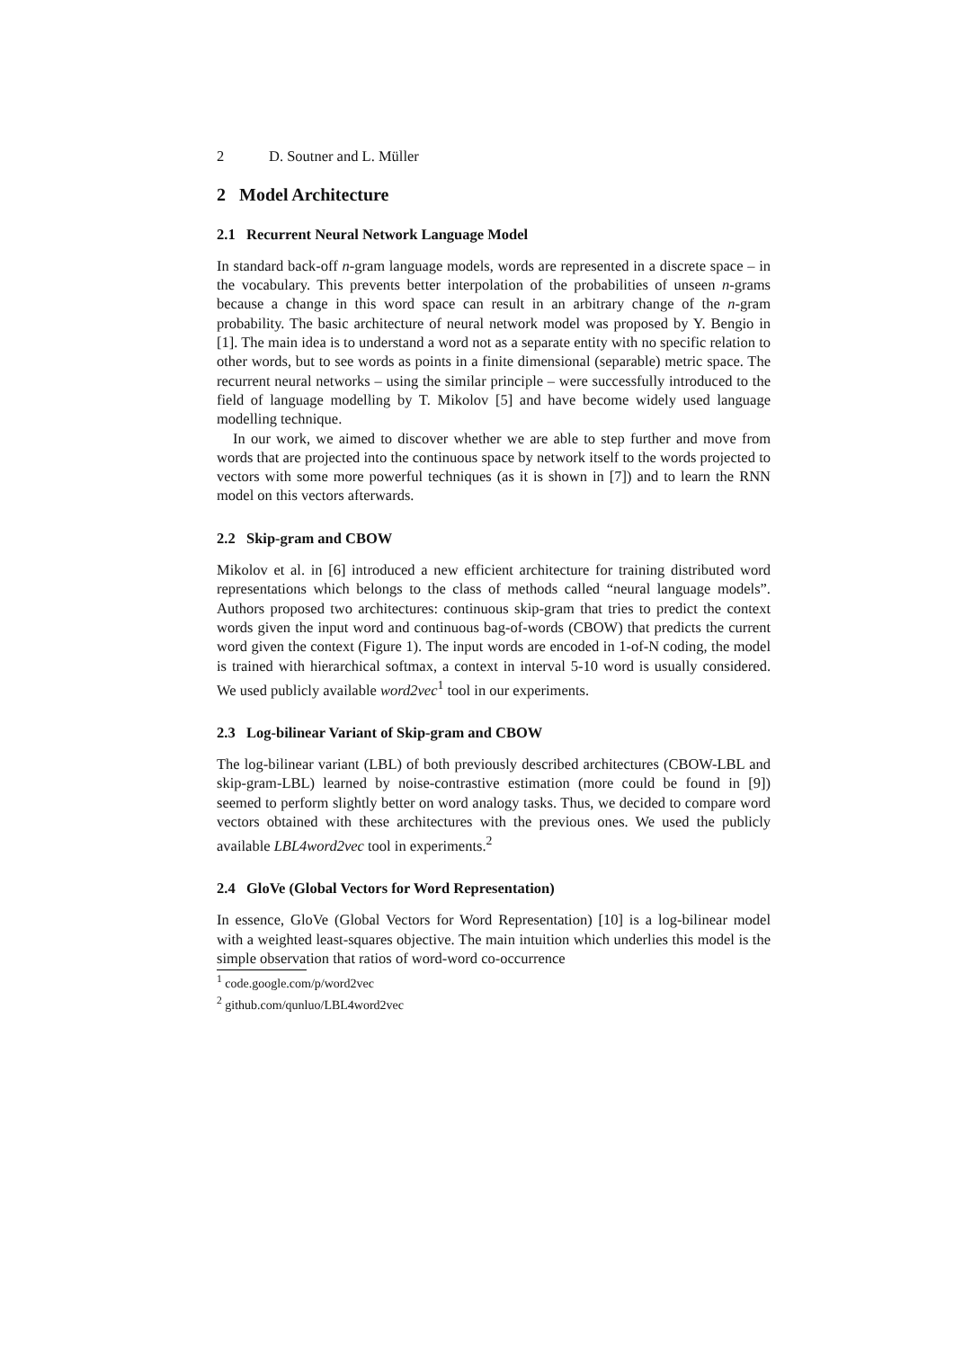2 D. Soutner and L. Müller
2 Model Architecture
2.1 Recurrent Neural Network Language Model
In standard back-off n-gram language models, words are represented in a discrete space – in the vocabulary. This prevents better interpolation of the probabilities of unseen n-grams because a change in this word space can result in an arbitrary change of the n-gram probability. The basic architecture of neural network model was proposed by Y. Bengio in [1]. The main idea is to understand a word not as a separate entity with no specific relation to other words, but to see words as points in a finite dimensional (separable) metric space. The recurrent neural networks – using the similar principle – were successfully introduced to the field of language modelling by T. Mikolov [5] and have become widely used language modelling technique.
In our work, we aimed to discover whether we are able to step further and move from words that are projected into the continuous space by network itself to the words projected to vectors with some more powerful techniques (as it is shown in [7]) and to learn the RNN model on this vectors afterwards.
2.2 Skip-gram and CBOW
Mikolov et al. in [6] introduced a new efficient architecture for training distributed word representations which belongs to the class of methods called “neural language models”. Authors proposed two architectures: continuous skip-gram that tries to predict the context words given the input word and continuous bag-of-words (CBOW) that predicts the current word given the context (Figure 1). The input words are encoded in 1-of-N coding, the model is trained with hierarchical softmax, a context in interval 5-10 word is usually considered. We used publicly available word2vec<sup>1</sup> tool in our experiments.
2.3 Log-bilinear Variant of Skip-gram and CBOW
The log-bilinear variant (LBL) of both previously described architectures (CBOW-LBL and skip-gram-LBL) learned by noise-contrastive estimation (more could be found in [9]) seemed to perform slightly better on word analogy tasks. Thus, we decided to compare word vectors obtained with these architectures with the previous ones. We used the publicly available LBL4word2vec tool in experiments.<sup>2</sup>
2.4 GloVe (Global Vectors for Word Representation)
In essence, GloVe (Global Vectors for Word Representation) [10] is a log-bilinear model with a weighted least-squares objective. The main intuition which underlies this model is the simple observation that ratios of word-word co-occurrence
<sup>1</sup> code.google.com/p/word2vec
<sup>2</sup> github.com/qunluo/LBL4word2vec